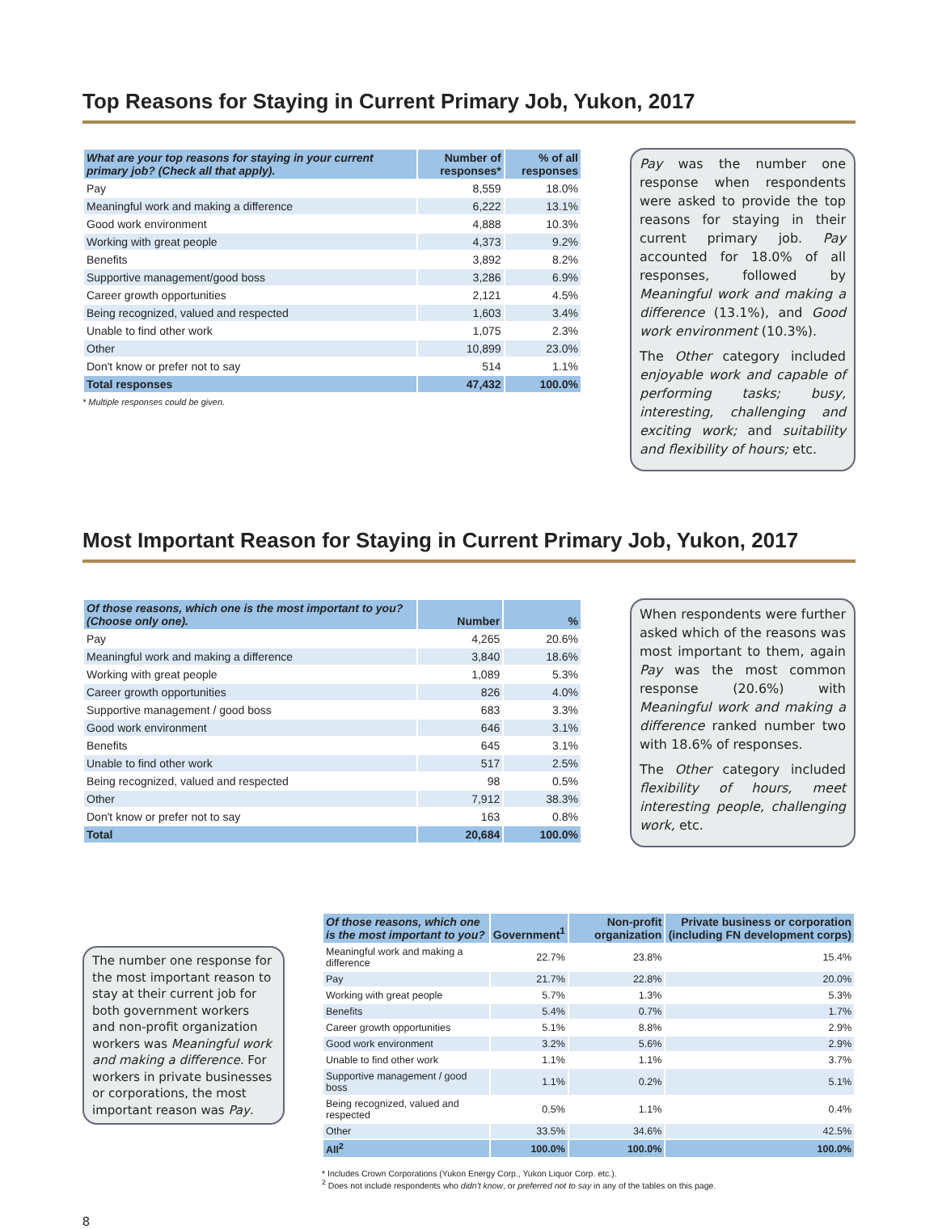Top Reasons for Staying in Current Primary Job, Yukon, 2017
| What are your top reasons for staying in your current primary job? (Check all that apply). | Number of responses* | % of all responses |
| --- | --- | --- |
| Pay | 8,559 | 18.0% |
| Meaningful work and making a difference | 6,222 | 13.1% |
| Good work environment | 4,888 | 10.3% |
| Working with great people | 4,373 | 9.2% |
| Benefits | 3,892 | 8.2% |
| Supportive management/good boss | 3,286 | 6.9% |
| Career growth opportunities | 2,121 | 4.5% |
| Being recognized, valued and respected | 1,603 | 3.4% |
| Unable to find other work | 1,075 | 2.3% |
| Other | 10,899 | 23.0% |
| Don't know or prefer not to say | 514 | 1.1% |
| Total responses | 47,432 | 100.0% |
* Multiple responses could be given.
Pay was the number one response when respondents were asked to provide the top reasons for staying in their current primary job. Pay accounted for 18.0% of all responses, followed by Meaningful work and making a difference (13.1%), and Good work environment (10.3%).
The Other category included enjoyable work and capable of performing tasks; busy, interesting, challenging and exciting work; and suitability and flexibility of hours; etc.
Most Important Reason for Staying in Current Primary Job, Yukon, 2017
| Of those reasons, which one is the most important to you? (Choose only one). | Number | % |
| --- | --- | --- |
| Pay | 4,265 | 20.6% |
| Meaningful work and making a difference | 3,840 | 18.6% |
| Working with great people | 1,089 | 5.3% |
| Career growth opportunities | 826 | 4.0% |
| Supportive management / good boss | 683 | 3.3% |
| Good work environment | 646 | 3.1% |
| Benefits | 645 | 3.1% |
| Unable to find other work | 517 | 2.5% |
| Being recognized, valued and respected | 98 | 0.5% |
| Other | 7,912 | 38.3% |
| Don't know or prefer not to say | 163 | 0.8% |
| Total | 20,684 | 100.0% |
When respondents were further asked which of the reasons was most important to them, again Pay was the most common response (20.6%) with Meaningful work and making a difference ranked number two with 18.6% of responses.
The Other category included flexibility of hours, meet interesting people, challenging work, etc.
The number one response for the most important reason to stay at their current job for both government workers and non-profit organization workers was Meaningful work and making a difference. For workers in private businesses or corporations, the most important reason was Pay.
| Of those reasons, which one is the most important to you? | Government<sup>1</sup> | Non-profit organization | Private business or corporation (including FN development corps) |
| --- | --- | --- | --- |
| Meaningful work and making a difference | 22.7% | 23.8% | 15.4% |
| Pay | 21.7% | 22.8% | 20.0% |
| Working with great people | 5.7% | 1.3% | 5.3% |
| Benefits | 5.4% | 0.7% | 1.7% |
| Career growth opportunities | 5.1% | 8.8% | 2.9% |
| Good work environment | 3.2% | 5.6% | 2.9% |
| Unable to find other work | 1.1% | 1.1% | 3.7% |
| Supportive management / good boss | 1.1% | 0.2% | 5.1% |
| Being recognized, valued and respected | 0.5% | 1.1% | 0.4% |
| Other | 33.5% | 34.6% | 42.5% |
| All<sup>2</sup> | 100.0% | 100.0% | 100.0% |
* Includes Crown Corporations (Yukon Energy Corp., Yukon Liquor Corp. etc.).
<sup>2</sup> Does not include respondents who didn't know, or preferred not to say in any of the tables on this page.
8